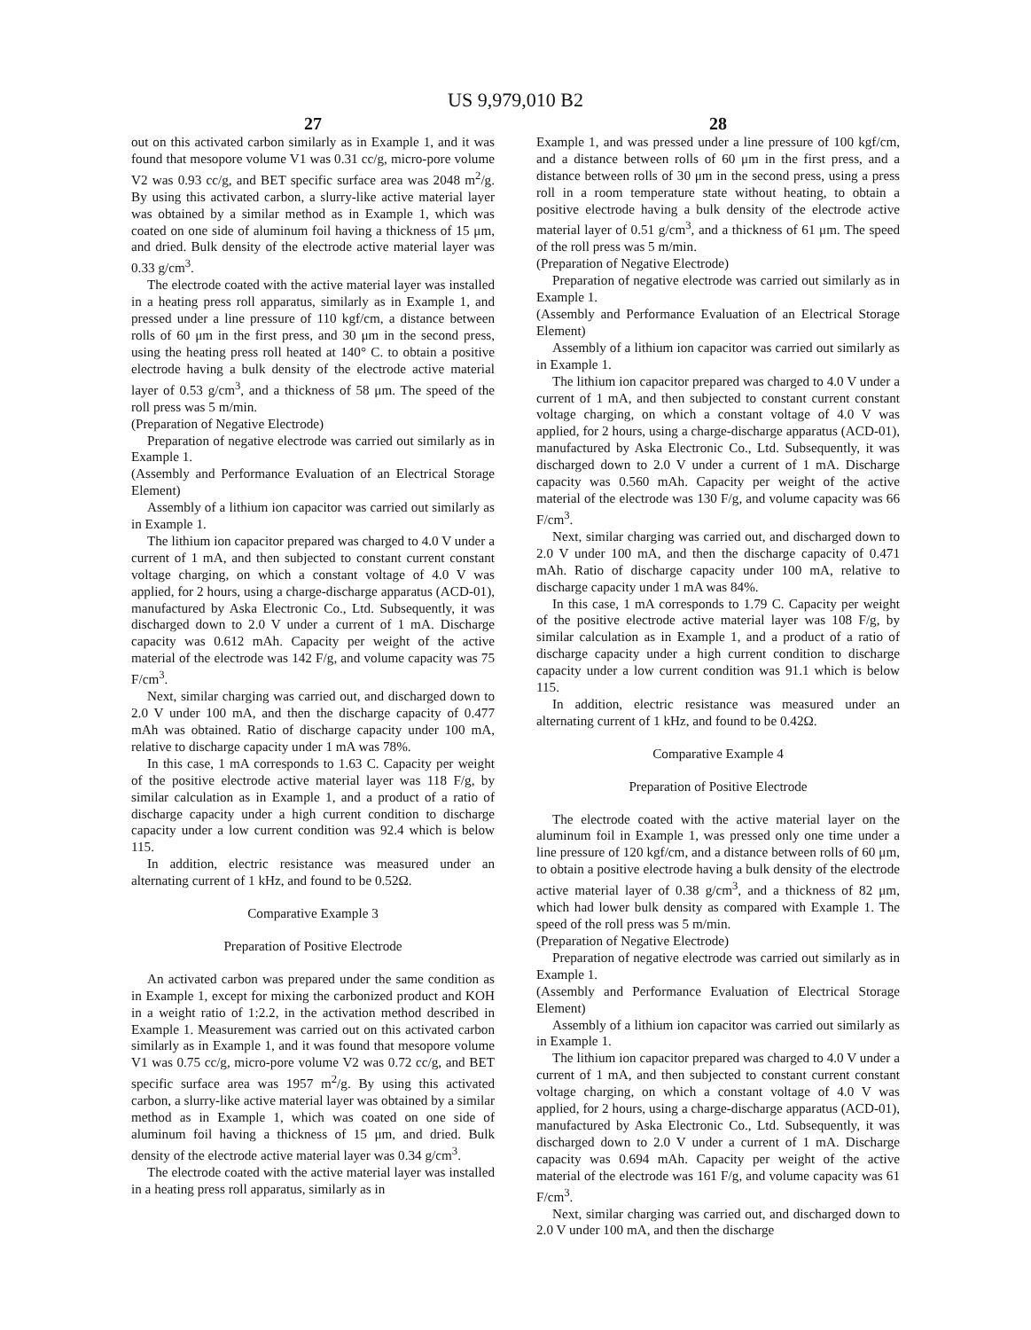US 9,979,010 B2
27
out on this activated carbon similarly as in Example 1, and it was found that mesopore volume V1 was 0.31 cc/g, micro-pore volume V2 was 0.93 cc/g, and BET specific surface area was 2048 m<sup>2</sup>/g. By using this activated carbon, a slurry-like active material layer was obtained by a similar method as in Example 1, which was coated on one side of aluminum foil having a thickness of 15 μm, and dried. Bulk density of the electrode active material layer was 0.33 g/cm<sup>3</sup>.
The electrode coated with the active material layer was installed in a heating press roll apparatus, similarly as in Example 1, and pressed under a line pressure of 110 kgf/cm, a distance between rolls of 60 μm in the first press, and 30 μm in the second press, using the heating press roll heated at 140° C. to obtain a positive electrode having a bulk density of the electrode active material layer of 0.53 g/cm<sup>3</sup>, and a thickness of 58 μm. The speed of the roll press was 5 m/min.
(Preparation of Negative Electrode)
Preparation of negative electrode was carried out similarly as in Example 1.
(Assembly and Performance Evaluation of an Electrical Storage Element)
Assembly of a lithium ion capacitor was carried out similarly as in Example 1.
The lithium ion capacitor prepared was charged to 4.0 V under a current of 1 mA, and then subjected to constant current constant voltage charging, on which a constant voltage of 4.0 V was applied, for 2 hours, using a charge-discharge apparatus (ACD-01), manufactured by Aska Electronic Co., Ltd. Subsequently, it was discharged down to 2.0 V under a current of 1 mA. Discharge capacity was 0.612 mAh. Capacity per weight of the active material of the electrode was 142 F/g, and volume capacity was 75 F/cm<sup>3</sup>.
Next, similar charging was carried out, and discharged down to 2.0 V under 100 mA, and then the discharge capacity of 0.477 mAh was obtained. Ratio of discharge capacity under 100 mA, relative to discharge capacity under 1 mA was 78%.
In this case, 1 mA corresponds to 1.63 C. Capacity per weight of the positive electrode active material layer was 118 F/g, by similar calculation as in Example 1, and a product of a ratio of discharge capacity under a high current condition to discharge capacity under a low current condition was 92.4 which is below 115.
In addition, electric resistance was measured under an alternating current of 1 kHz, and found to be 0.52Ω.
Comparative Example 3
Preparation of Positive Electrode
An activated carbon was prepared under the same condition as in Example 1, except for mixing the carbonized product and KOH in a weight ratio of 1:2.2, in the activation method described in Example 1. Measurement was carried out on this activated carbon similarly as in Example 1, and it was found that mesopore volume V1 was 0.75 cc/g, micro-pore volume V2 was 0.72 cc/g, and BET specific surface area was 1957 m<sup>2</sup>/g. By using this activated carbon, a slurry-like active material layer was obtained by a similar method as in Example 1, which was coated on one side of aluminum foil having a thickness of 15 μm, and dried. Bulk density of the electrode active material layer was 0.34 g/cm<sup>3</sup>.
The electrode coated with the active material layer was installed in a heating press roll apparatus, similarly as in
28
Example 1, and was pressed under a line pressure of 100 kgf/cm, and a distance between rolls of 60 μm in the first press, and a distance between rolls of 30 μm in the second press, using a press roll in a room temperature state without heating, to obtain a positive electrode having a bulk density of the electrode active material layer of 0.51 g/cm<sup>3</sup>, and a thickness of 61 μm. The speed of the roll press was 5 m/min.
(Preparation of Negative Electrode)
Preparation of negative electrode was carried out similarly as in Example 1.
(Assembly and Performance Evaluation of an Electrical Storage Element)
Assembly of a lithium ion capacitor was carried out similarly as in Example 1.
The lithium ion capacitor prepared was charged to 4.0 V under a current of 1 mA, and then subjected to constant current constant voltage charging, on which a constant voltage of 4.0 V was applied, for 2 hours, using a charge-discharge apparatus (ACD-01), manufactured by Aska Electronic Co., Ltd. Subsequently, it was discharged down to 2.0 V under a current of 1 mA. Discharge capacity was 0.560 mAh. Capacity per weight of the active material of the electrode was 130 F/g, and volume capacity was 66 F/cm<sup>3</sup>.
Next, similar charging was carried out, and discharged down to 2.0 V under 100 mA, and then the discharge capacity of 0.471 mAh. Ratio of discharge capacity under 100 mA, relative to discharge capacity under 1 mA was 84%.
In this case, 1 mA corresponds to 1.79 C. Capacity per weight of the positive electrode active material layer was 108 F/g, by similar calculation as in Example 1, and a product of a ratio of discharge capacity under a high current condition to discharge capacity under a low current condition was 91.1 which is below 115.
In addition, electric resistance was measured under an alternating current of 1 kHz, and found to be 0.42Ω.
Comparative Example 4
Preparation of Positive Electrode
The electrode coated with the active material layer on the aluminum foil in Example 1, was pressed only one time under a line pressure of 120 kgf/cm, and a distance between rolls of 60 μm, to obtain a positive electrode having a bulk density of the electrode active material layer of 0.38 g/cm<sup>3</sup>, and a thickness of 82 μm, which had lower bulk density as compared with Example 1. The speed of the roll press was 5 m/min.
(Preparation of Negative Electrode)
Preparation of negative electrode was carried out similarly as in Example 1.
(Assembly and Performance Evaluation of Electrical Storage Element)
Assembly of a lithium ion capacitor was carried out similarly as in Example 1.
The lithium ion capacitor prepared was charged to 4.0 V under a current of 1 mA, and then subjected to constant current constant voltage charging, on which a constant voltage of 4.0 V was applied, for 2 hours, using a charge-discharge apparatus (ACD-01), manufactured by Aska Electronic Co., Ltd. Subsequently, it was discharged down to 2.0 V under a current of 1 mA. Discharge capacity was 0.694 mAh. Capacity per weight of the active material of the electrode was 161 F/g, and volume capacity was 61 F/cm<sup>3</sup>.
Next, similar charging was carried out, and discharged down to 2.0 V under 100 mA, and then the discharge